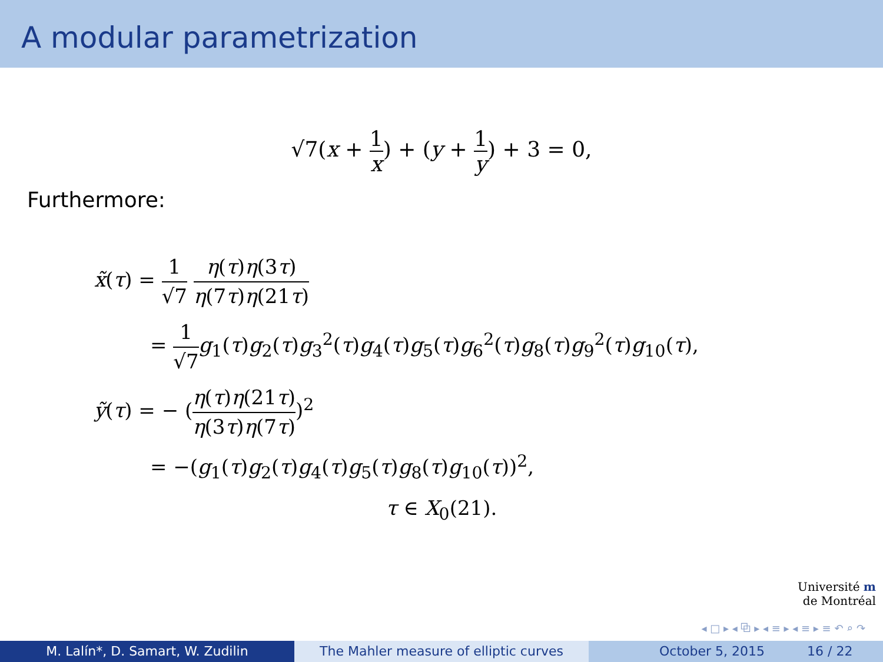A modular parametrization
√7(x + 1 x) + (y + 1 y) + 3 = 0,
Furthermore:
x̃(τ) = 1 √7 η(τ)η(3τ) η(7τ)η(21τ)
= 1 √7 g<sub>1</sub>(τ)g<sub>2</sub>(τ)g<sub>3</sub><sup>2</sup>(τ)g<sub>4</sub>(τ)g<sub>5</sub>(τ)g<sub>6</sub><sup>2</sup>(τ)g<sub>8</sub>(τ)g<sub>9</sub><sup>2</sup>(τ)g<sub>10</sub>(τ),
ỹ(τ) = − (η(τ)η(21τ) η(3τ)η(7τ))<sup>2</sup>
= −(g<sub>1</sub>(τ)g<sub>2</sub>(τ)g<sub>4</sub>(τ)g<sub>5</sub>(τ)g<sub>8</sub>(τ)g<sub>10</sub>(τ))<sup>2</sup>,
τ ∈ X<sub>0</sub>(21).
Université m
de Montréal
◂ □ ▸ ◂ ⧉ ▸ ◂ ≡ ▸ ◂ ≡ ▸ ≡ ↶ ⌕ ↷
M. Lalín*, D. Samart, W. Zudilin The Mahler measure of elliptic curves October 5, 2015 16 / 22